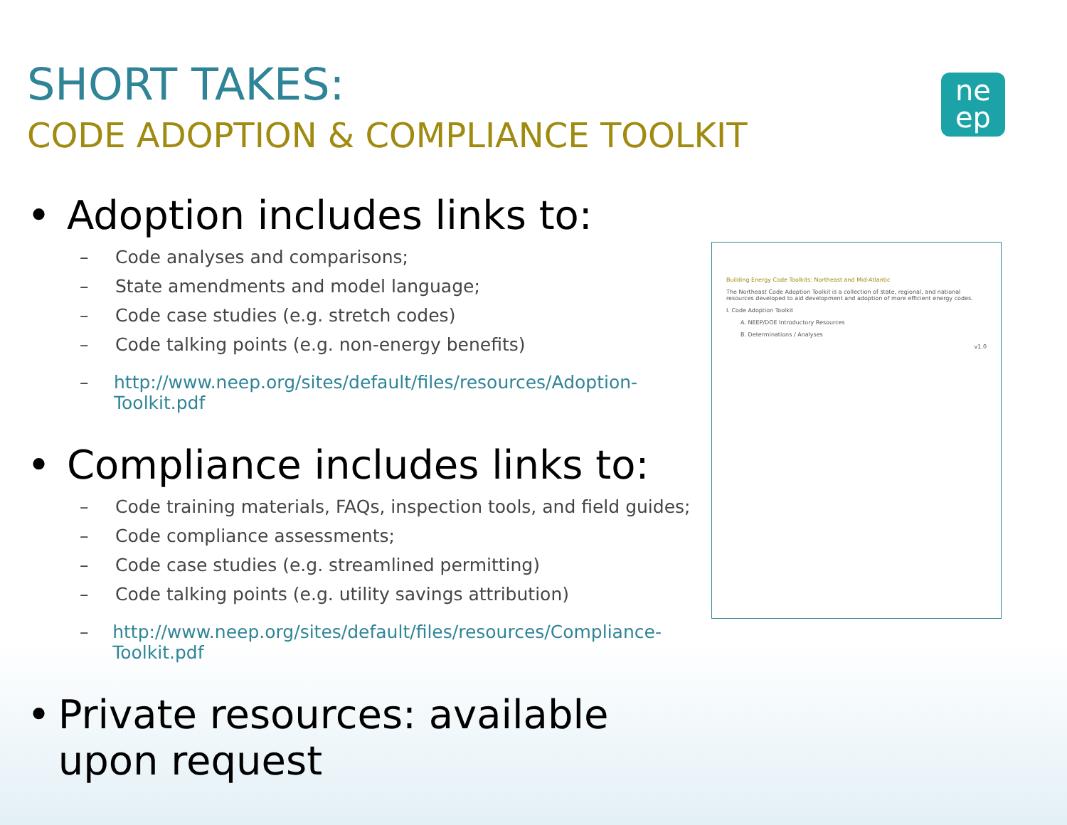SHORT TAKES:
CODE ADOPTION & COMPLIANCE TOOLKIT
ne
ep
• Adoption includes links to:
– Code analyses and comparisons;
– State amendments and model language;
– Code case studies (e.g. stretch codes)
– Code talking points (e.g. non-energy benefits)
– http://www.neep.org/sites/default/files/resources/Adoption-Toolkit.pdf
• Compliance includes links to:
– Code training materials, FAQs, inspection tools, and field guides;
– Code compliance assessments;
– Code case studies (e.g. streamlined permitting)
– Code talking points (e.g. utility savings attribution)
– http://www.neep.org/sites/default/files/resources/Compliance-Toolkit.pdf
• Private resources: available upon request
Building Energy Code Toolkits: Northeast and Mid-Atlantic
The Northeast Code Adoption Toolkit is a collection of state, regional, and national resources developed to aid development and adoption of more efficient energy codes.
I. Code Adoption Toolkit
A. NEEP/DOE Introductory Resources
B. Determinations / Analyses
v1.0